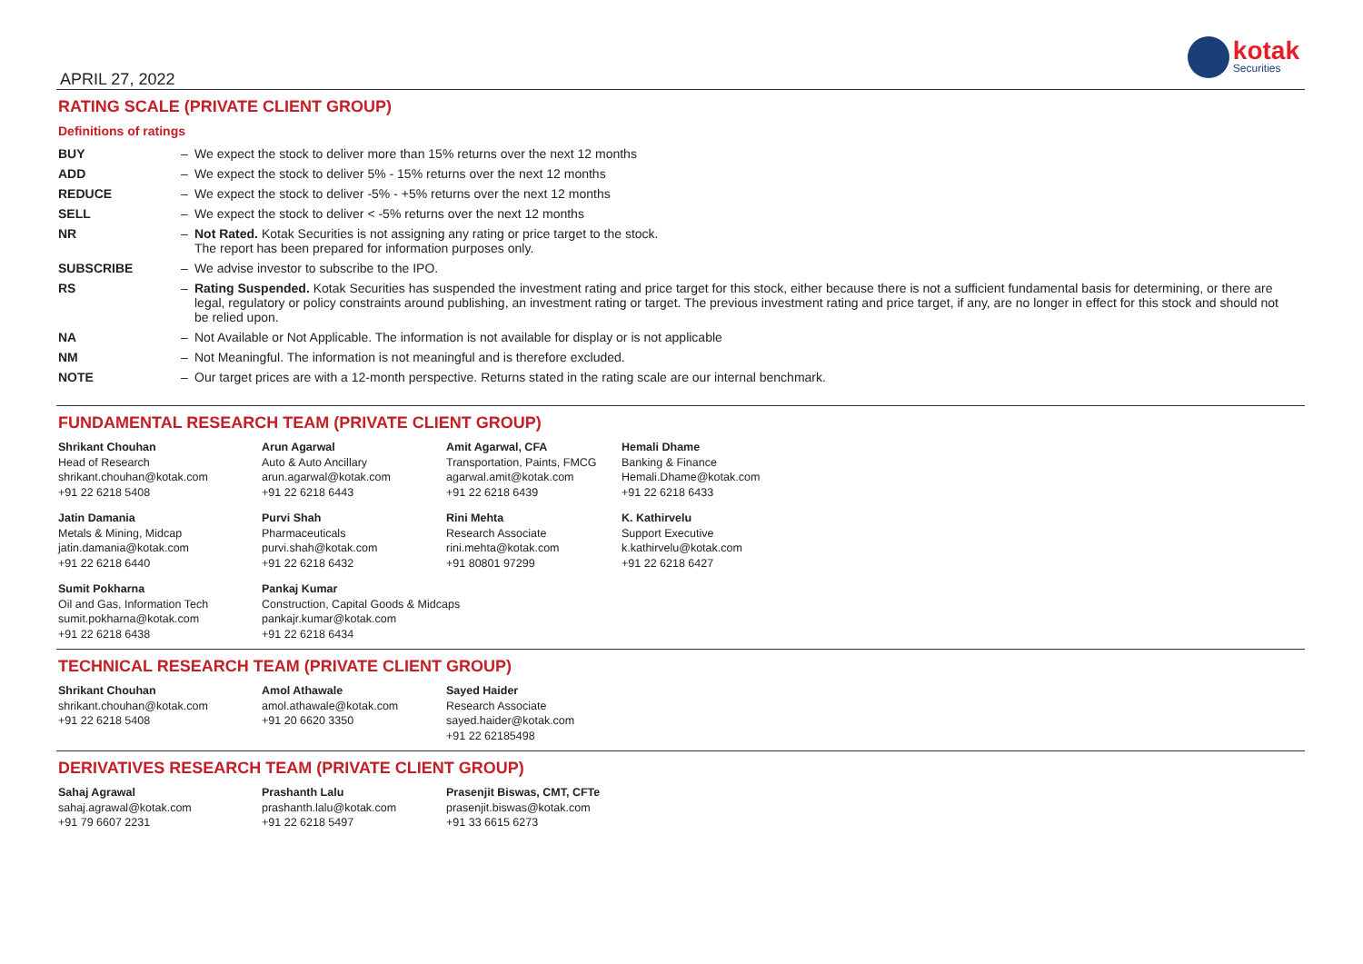APRIL 27, 2022
kotak
Securities
RATING SCALE (PRIVATE CLIENT GROUP)
Definitions of ratings
| BUY | – | We expect the stock to deliver more than 15% returns over the next 12 months |
| ADD | – | We expect the stock to deliver 5% - 15% returns over the next 12 months |
| REDUCE | – | We expect the stock to deliver -5% - +5% returns over the next 12 months |
| SELL | – | We expect the stock to deliver < -5% returns over the next 12 months |
| NR | – | Not Rated. Kotak Securities is not assigning any rating or price target to the stock. The report has been prepared for information purposes only. |
| SUBSCRIBE | – | We advise investor to subscribe to the IPO. |
| RS | – | Rating Suspended. Kotak Securities has suspended the investment rating and price target for this stock, either because there is not a sufficient fundamental basis for determining, or there are legal, regulatory or policy constraints around publishing, an investment rating or target. The previous investment rating and price target, if any, are no longer in effect for this stock and should not be relied upon. |
| NA | – | Not Available or Not Applicable. The information is not available for display or is not applicable |
| NM | – | Not Meaningful. The information is not meaningful and is therefore excluded. |
| NOTE | – | Our target prices are with a 12-month perspective. Returns stated in the rating scale are our internal benchmark. |
FUNDAMENTAL RESEARCH TEAM (PRIVATE CLIENT GROUP)
Shrikant Chouhan
Head of Research
shrikant.chouhan@kotak.com
+91 22 6218 5408
Arun Agarwal
Auto & Auto Ancillary
arun.agarwal@kotak.com
+91 22 6218 6443
Amit Agarwal, CFA
Transportation, Paints, FMCG
agarwal.amit@kotak.com
+91 22 6218 6439
Hemali Dhame
Banking & Finance
Hemali.Dhame@kotak.com
+91 22 6218 6433
Jatin Damania
Metals & Mining, Midcap
jatin.damania@kotak.com
+91 22 6218 6440
Purvi Shah
Pharmaceuticals
purvi.shah@kotak.com
+91 22 6218 6432
Rini Mehta
Research Associate
rini.mehta@kotak.com
+91 80801 97299
K. Kathirvelu
Support Executive
k.kathirvelu@kotak.com
+91 22 6218 6427
Sumit Pokharna
Oil and Gas, Information Tech
sumit.pokharna@kotak.com
+91 22 6218 6438
Pankaj Kumar
Construction, Capital Goods & Midcaps
pankajr.kumar@kotak.com
+91 22 6218 6434
TECHNICAL RESEARCH TEAM (PRIVATE CLIENT GROUP)
Shrikant Chouhan
shrikant.chouhan@kotak.com
+91 22 6218 5408
Amol Athawale
amol.athawale@kotak.com
+91 20 6620 3350
Sayed Haider
Research Associate
sayed.haider@kotak.com
+91 22 62185498
DERIVATIVES RESEARCH TEAM (PRIVATE CLIENT GROUP)
Sahaj Agrawal
sahaj.agrawal@kotak.com
+91 79 6607 2231
Prashanth Lalu
prashanth.lalu@kotak.com
+91 22 6218 5497
Prasenjit Biswas, CMT, CFTe
prasenjit.biswas@kotak.com
+91 33 6615 6273